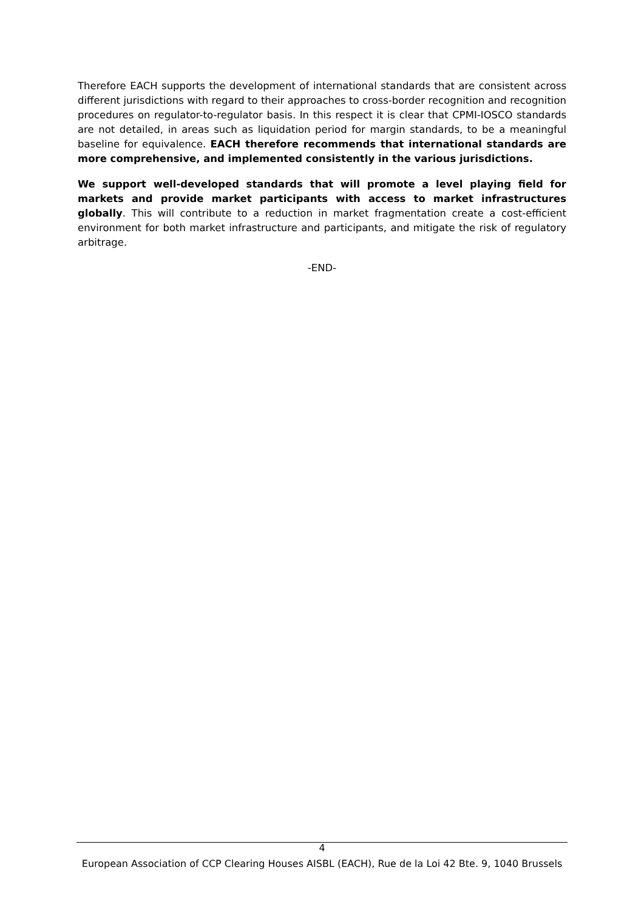Therefore EACH supports the development of international standards that are consistent across different jurisdictions with regard to their approaches to cross-border recognition and recognition procedures on regulator-to-regulator basis. In this respect it is clear that CPMI-IOSCO standards are not detailed, in areas such as liquidation period for margin standards, to be a meaningful baseline for equivalence. EACH therefore recommends that international standards are more comprehensive, and implemented consistently in the various jurisdictions.
We support well-developed standards that will promote a level playing field for markets and provide market participants with access to market infrastructures globally. This will contribute to a reduction in market fragmentation create a cost-efficient environment for both market infrastructure and participants, and mitigate the risk of regulatory arbitrage.
-END-
4
European Association of CCP Clearing Houses AISBL (EACH), Rue de la Loi 42 Bte. 9, 1040 Brussels